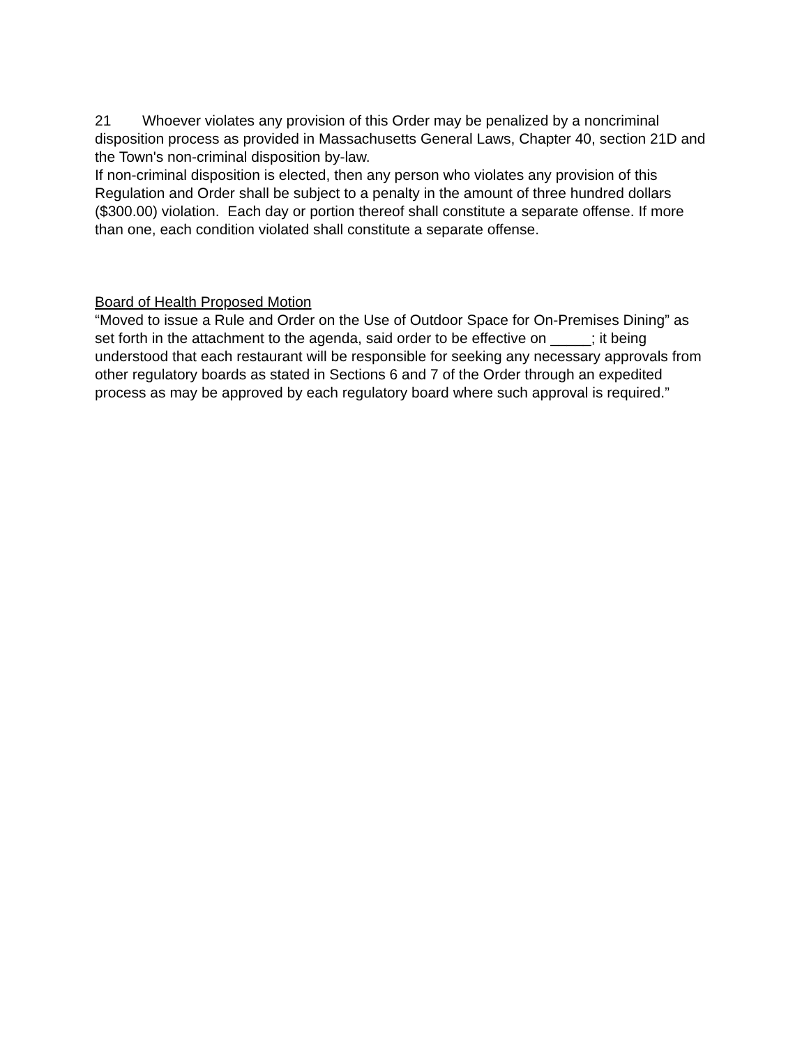21 Whoever violates any provision of this Order may be penalized by a noncriminal disposition process as provided in Massachusetts General Laws, Chapter 40, section 21D and the Town's non-criminal disposition by-law.
If non-criminal disposition is elected, then any person who violates any provision of this Regulation and Order shall be subject to a penalty in the amount of three hundred dollars ($300.00) violation. Each day or portion thereof shall constitute a separate offense. If more than one, each condition violated shall constitute a separate offense.
Board of Health Proposed Motion
“Moved to issue a Rule and Order on the Use of Outdoor Space for On-Premises Dining” as set forth in the attachment to the agenda, said order to be effective on _____; it being understood that each restaurant will be responsible for seeking any necessary approvals from other regulatory boards as stated in Sections 6 and 7 of the Order through an expedited process as may be approved by each regulatory board where such approval is required.”